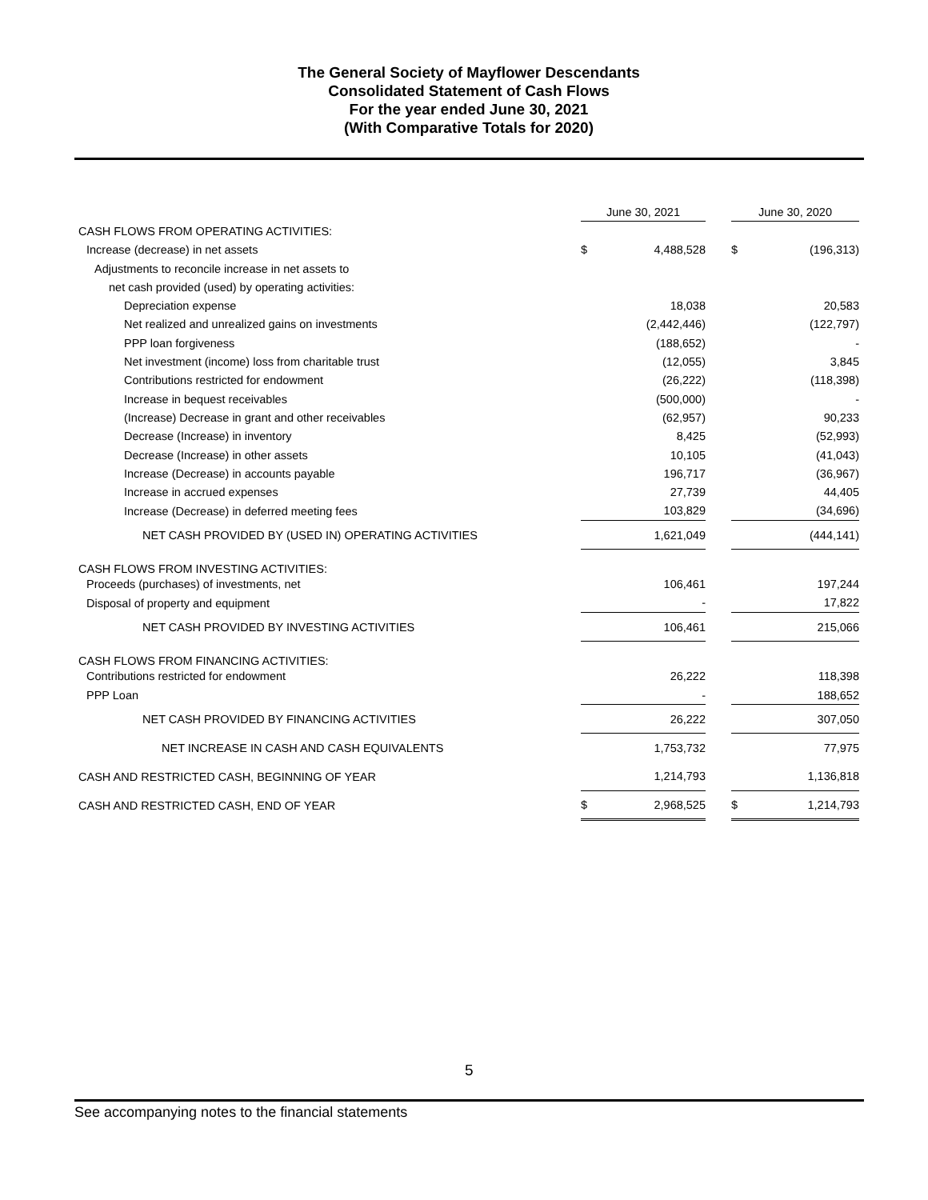The General Society of Mayflower Descendants
Consolidated Statement of Cash Flows
For the year ended June 30, 2021
(With Comparative Totals for 2020)
| | June 30, 2021 | | | June 30, 2020 | |
| --- | --- | --- | --- | --- | --- |
| CASH FLOWS FROM OPERATING ACTIVITIES: | | | | | |
| Increase (decrease) in net assets | $ | 4,488,528 | | $ | (196,313) |
| Adjustments to reconcile increase in net assets to | | | | | |
| net cash provided (used) by operating activities: | | | | | |
| Depreciation expense | | 18,038 | | | 20,583 |
| Net realized and unrealized gains on investments | | (2,442,446) | | | (122,797) |
| PPP loan forgiveness | | (188,652) | | | - |
| Net investment (income) loss from charitable trust | | (12,055) | | | 3,845 |
| Contributions restricted for endowment | | (26,222) | | | (118,398) |
| Increase in bequest receivables | | (500,000) | | | - |
| (Increase) Decrease in grant and other receivables | | (62,957) | | | 90,233 |
| Decrease (Increase) in inventory | | 8,425 | | | (52,993) |
| Decrease (Increase) in other assets | | 10,105 | | | (41,043) |
| Increase (Decrease) in accounts payable | | 196,717 | | | (36,967) |
| Increase in accrued expenses | | 27,739 | | | 44,405 |
| Increase (Decrease) in deferred meeting fees | | 103,829 | | | (34,696) |
| NET CASH PROVIDED BY (USED IN) OPERATING ACTIVITIES | | 1,621,049 | | | (444,141) |
| CASH FLOWS FROM INVESTING ACTIVITIES: | | | | | |
| Proceeds (purchases) of investments, net | | 106,461 | | | 197,244 |
| Disposal of property and equipment | | - | | | 17,822 |
| NET CASH PROVIDED BY INVESTING ACTIVITIES | | 106,461 | | | 215,066 |
| CASH FLOWS FROM FINANCING ACTIVITIES: | | | | | |
| Contributions restricted for endowment | | 26,222 | | | 118,398 |
| PPP Loan | | - | | | 188,652 |
| NET CASH PROVIDED BY FINANCING ACTIVITIES | | 26,222 | | | 307,050 |
| NET INCREASE IN CASH AND CASH EQUIVALENTS | | 1,753,732 | | | 77,975 |
| CASH AND RESTRICTED CASH, BEGINNING OF YEAR | | 1,214,793 | | | 1,136,818 |
| CASH AND RESTRICTED CASH, END OF YEAR | $ | 2,968,525 | | $ | 1,214,793 |
5
See accompanying notes to the financial statements